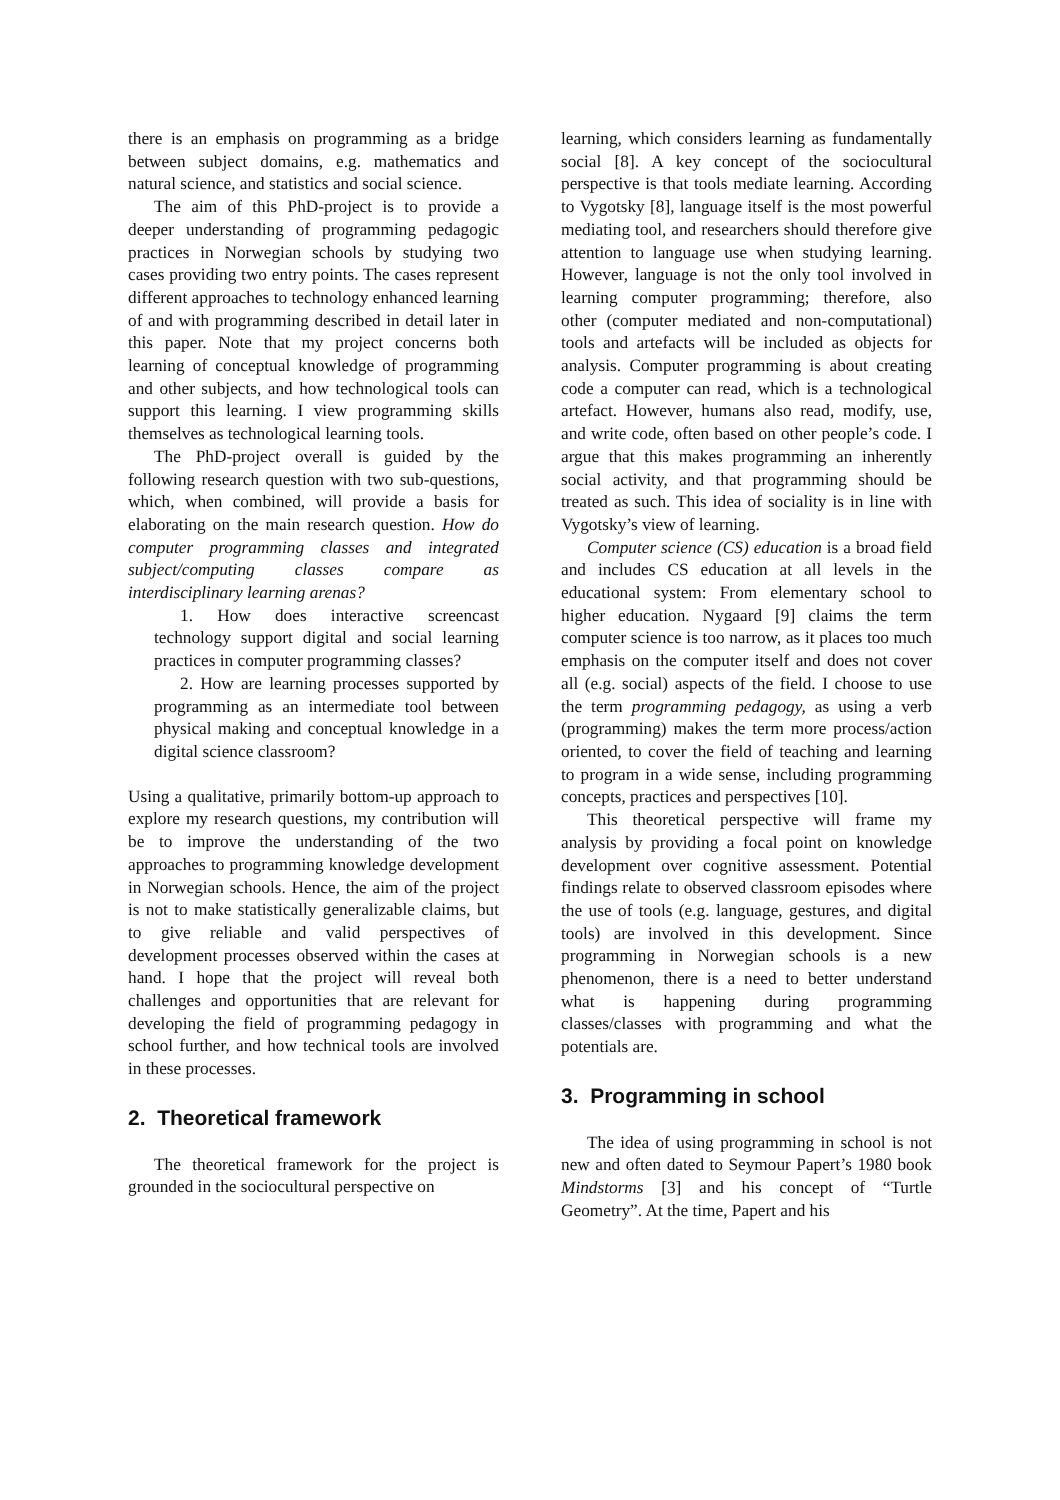there is an emphasis on programming as a bridge between subject domains, e.g. mathematics and natural science, and statistics and social science.
The aim of this PhD-project is to provide a deeper understanding of programming pedagogic practices in Norwegian schools by studying two cases providing two entry points. The cases represent different approaches to technology enhanced learning of and with programming described in detail later in this paper. Note that my project concerns both learning of conceptual knowledge of programming and other subjects, and how technological tools can support this learning. I view programming skills themselves as technological learning tools.
The PhD-project overall is guided by the following research question with two sub-questions, which, when combined, will provide a basis for elaborating on the main research question. How do computer programming classes and integrated subject/computing classes compare as interdisciplinary learning arenas?
1. How does interactive screencast technology support digital and social learning practices in computer programming classes?
2. How are learning processes supported by programming as an intermediate tool between physical making and conceptual knowledge in a digital science classroom?
Using a qualitative, primarily bottom-up approach to explore my research questions, my contribution will be to improve the understanding of the two approaches to programming knowledge development in Norwegian schools. Hence, the aim of the project is not to make statistically generalizable claims, but to give reliable and valid perspectives of development processes observed within the cases at hand. I hope that the project will reveal both challenges and opportunities that are relevant for developing the field of programming pedagogy in school further, and how technical tools are involved in these processes.
2. Theoretical framework
The theoretical framework for the project is grounded in the sociocultural perspective on
learning, which considers learning as fundamentally social [8]. A key concept of the sociocultural perspective is that tools mediate learning. According to Vygotsky [8], language itself is the most powerful mediating tool, and researchers should therefore give attention to language use when studying learning. However, language is not the only tool involved in learning computer programming; therefore, also other (computer mediated and non-computational) tools and artefacts will be included as objects for analysis. Computer programming is about creating code a computer can read, which is a technological artefact. However, humans also read, modify, use, and write code, often based on other people’s code. I argue that this makes programming an inherently social activity, and that programming should be treated as such. This idea of sociality is in line with Vygotsky’s view of learning.
Computer science (CS) education is a broad field and includes CS education at all levels in the educational system: From elementary school to higher education. Nygaard [9] claims the term computer science is too narrow, as it places too much emphasis on the computer itself and does not cover all (e.g. social) aspects of the field. I choose to use the term programming pedagogy, as using a verb (programming) makes the term more process/action oriented, to cover the field of teaching and learning to program in a wide sense, including programming concepts, practices and perspectives [10].
This theoretical perspective will frame my analysis by providing a focal point on knowledge development over cognitive assessment. Potential findings relate to observed classroom episodes where the use of tools (e.g. language, gestures, and digital tools) are involved in this development. Since programming in Norwegian schools is a new phenomenon, there is a need to better understand what is happening during programming classes/classes with programming and what the potentials are.
3. Programming in school
The idea of using programming in school is not new and often dated to Seymour Papert’s 1980 book Mindstorms [3] and his concept of “Turtle Geometry”. At the time, Papert and his